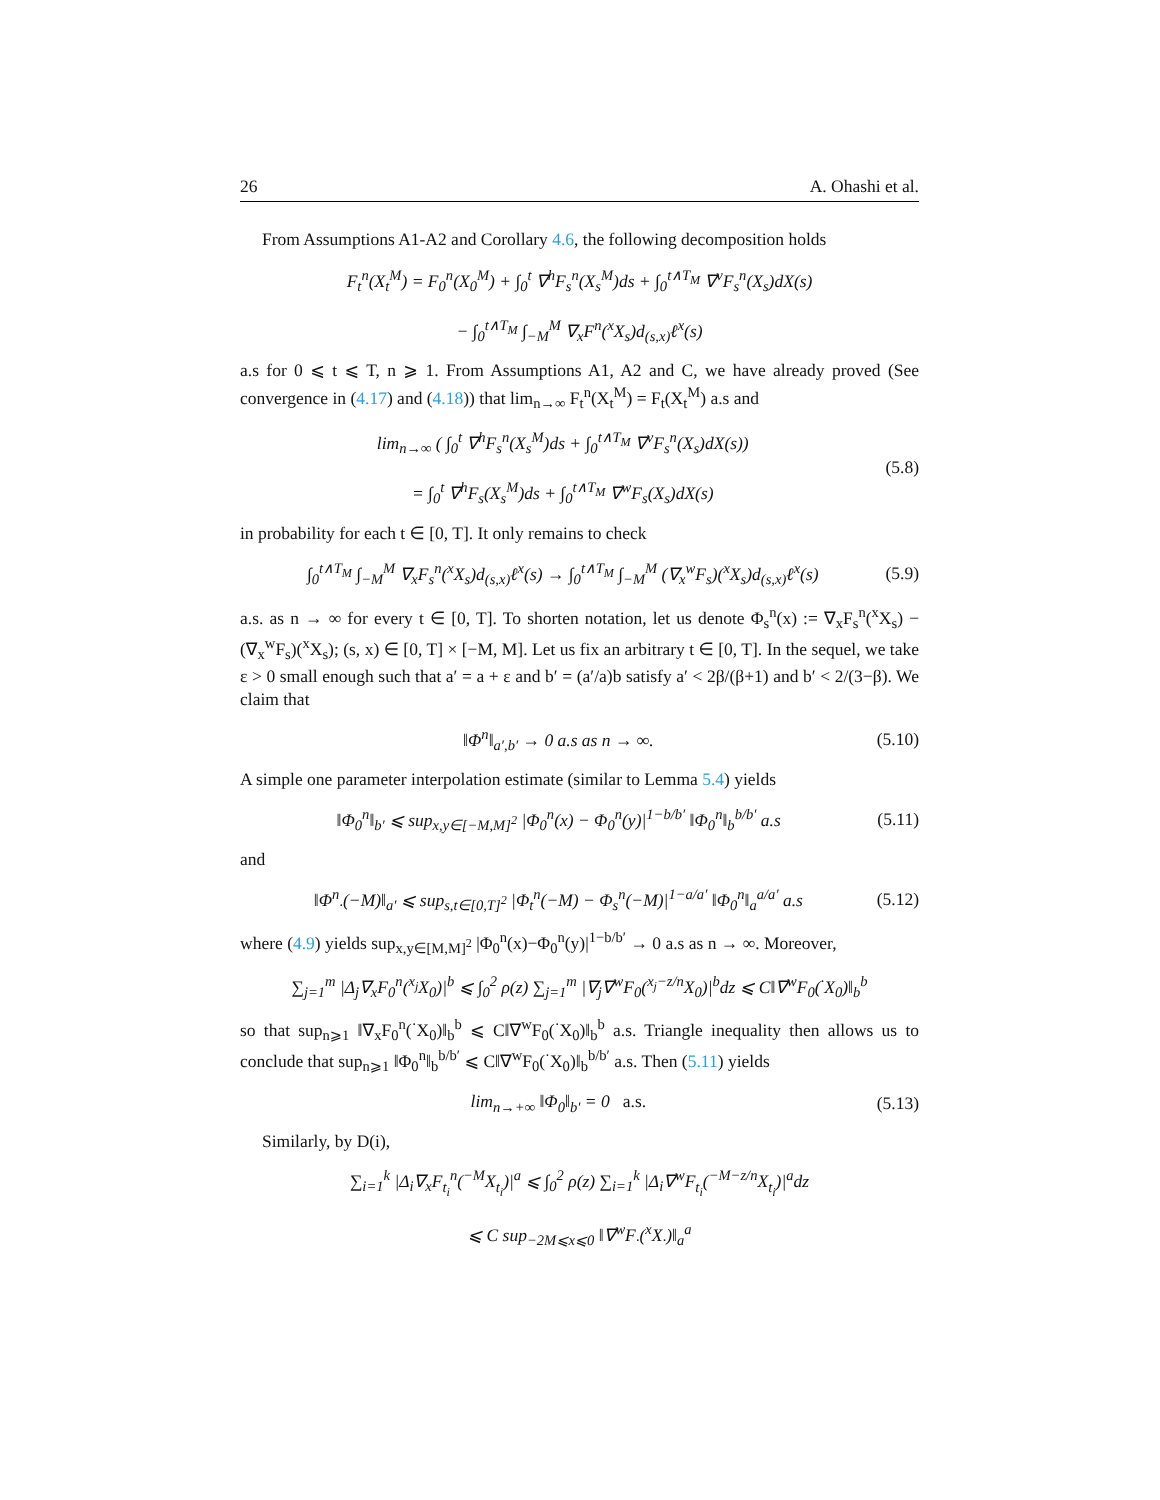26 A. Ohashi et al.
From Assumptions A1-A2 and Corollary 4.6, the following decomposition holds
F<sub>t</sub><sup>n</sup>(X<sub>t</sub><sup>M</sup>) = F<sub>0</sub><sup>n</sup>(X<sub>0</sub><sup>M</sup>) + ∫<sub>0</sub><sup>t</sup> ∇<sup>h</sup>F<sub>s</sub><sup>n</sup>(X<sub>s</sub><sup>M</sup>)ds + ∫<sub>0</sub><sup>t∧T<sub>M</sub></sup> ∇<sup>v</sup>F<sub>s</sub><sup>n</sup>(X<sub>s</sub>)dX(s)
− ∫<sub>0</sub><sup>t∧T<sub>M</sub></sup> ∫<sub>−M</sub><sup>M</sup> ∇<sub>x</sub>F<sup>n</sup>(<sup>x</sup>X<sub>s</sub>)d<sub>(s,x)</sub>ℓ<sup>x</sup>(s)
a.s for 0 ⩽ t ⩽ T, n ⩾ 1. From Assumptions A1, A2 and C, we have already proved (See convergence in (4.17) and (4.18)) that lim<sub>n→∞</sub> F<sub>t</sub><sup>n</sup>(X<sub>t</sub><sup>M</sup>) = F<sub>t</sub>(X<sub>t</sub><sup>M</sup>) a.s and
lim<sub>n→∞</sub> ( ∫<sub>0</sub><sup>t</sup> ∇<sup>h</sup>F<sub>s</sub><sup>n</sup>(X<sub>s</sub><sup>M</sup>)ds + ∫<sub>0</sub><sup>t∧T<sub>M</sub></sup> ∇<sup>v</sup>F<sub>s</sub><sup>n</sup>(X<sub>s</sub>)dX(s))
= ∫<sub>0</sub><sup>t</sup> ∇<sup>h</sup>F<sub>s</sub>(X<sub>s</sub><sup>M</sup>)ds + ∫<sub>0</sub><sup>t∧T<sub>M</sub></sup> ∇<sup>w</sup>F<sub>s</sub>(X<sub>s</sub>)dX(s)
(5.8)
in probability for each t ∈ [0, T]. It only remains to check
∫<sub>0</sub><sup>t∧T<sub>M</sub></sup> ∫<sub>−M</sub><sup>M</sup> ∇<sub>x</sub>F<sub>s</sub><sup>n</sup>(<sup>x</sup>X<sub>s</sub>)d<sub>(s,x)</sub>ℓ<sup>x</sup>(s) → ∫<sub>0</sub><sup>t∧T<sub>M</sub></sup> ∫<sub>−M</sub><sup>M</sup> (∇<sub>x</sub><sup>w</sup>F<sub>s</sub>)(<sup>x</sup>X<sub>s</sub>)d<sub>(s,x)</sub>ℓ<sup>x</sup>(s)
(5.9)
a.s. as n → ∞ for every t ∈ [0, T]. To shorten notation, let us denote Φ<sub>s</sub><sup>n</sup>(x) := ∇<sub>x</sub>F<sub>s</sub><sup>n</sup>(<sup>x</sup>X<sub>s</sub>) − (∇<sub>x</sub><sup>w</sup>F<sub>s</sub>)(<sup>x</sup>X<sub>s</sub>); (s, x) ∈ [0, T] × [−M, M]. Let us fix an arbitrary t ∈ [0, T]. In the sequel, we take ε > 0 small enough such that a′ = a + ε and b′ = (a′/a)b satisfy a′ < 2β/(β+1) and b′ < 2/(3−β). We claim that
‖Φ<sup>n</sup>‖<sub>a′,b′</sub> → 0 a.s as n → ∞. (5.10)
A simple one parameter interpolation estimate (similar to Lemma 5.4) yields
‖Φ<sub>0</sub><sup>n</sup>‖<sub>b′</sub> ⩽ sup<sub>x,y∈[−M,M]<sup>2</sup></sub> |Φ<sub>0</sub><sup>n</sup>(x) − Φ<sub>0</sub><sup>n</sup>(y)|<sup>1−b/b′</sup> ‖Φ<sub>0</sub><sup>n</sup>‖<sub>b</sub><sup>b/b′</sup> a.s
(5.11)
and
‖Φ<sup>n</sup><sub>·</sub>(−M)‖<sub>a′</sub> ⩽ sup<sub>s,t∈[0,T]<sup>2</sup></sub> |Φ<sub>t</sub><sup>n</sup>(−M) − Φ<sub>s</sub><sup>n</sup>(−M)|<sup>1−a/a′</sup> ‖Φ<sub>0</sub><sup>n</sup>‖<sub>a</sub><sup>a/a′</sup> a.s
(5.12)
where (4.9) yields sup<sub>x,y∈[M,M]<sup>2</sup></sub> |Φ<sub>0</sub><sup>n</sup>(x)−Φ<sub>0</sub><sup>n</sup>(y)|<sup>1−b/b′</sup> → 0 a.s as n → ∞. Moreover,
∑<sub>j=1</sub><sup>m</sup> |Δ<sub>j</sub>∇<sub>x</sub>F<sub>0</sub><sup>n</sup>(<sup>x<sub>j</sub></sup>X<sub>0</sub>)|<sup>b</sup> ⩽ ∫<sub>0</sub><sup>2</sup> ρ(z) ∑<sub>j=1</sub><sup>m</sup> |∇<sub>j</sub>∇<sup>w</sup>F<sub>0</sub>(<sup>x<sub>j</sub>−z/n</sup>X<sub>0</sub>)|<sup>b</sup>dz ⩽ C‖∇<sup>w</sup>F<sub>0</sub>(<sup>·</sup>X<sub>0</sub>)‖<sub>b</sub><sup>b</sup>
so that sup<sub>n⩾1</sub> ‖∇<sub>x</sub>F<sub>0</sub><sup>n</sup>(<sup>·</sup>X<sub>0</sub>)‖<sub>b</sub><sup>b</sup> ⩽ C‖∇<sup>w</sup>F<sub>0</sub>(<sup>·</sup>X<sub>0</sub>)‖<sub>b</sub><sup>b</sup> a.s. Triangle inequality then allows us to conclude that sup<sub>n⩾1</sub> ‖Φ<sub>0</sub><sup>n</sup>‖<sub>b</sub><sup>b/b′</sup> ⩽ C‖∇<sup>w</sup>F<sub>0</sub>(<sup>·</sup>X<sub>0</sub>)‖<sub>b</sub><sup>b/b′</sup> a.s. Then (5.11) yields
lim<sub>n→+∞</sub> ‖Φ<sub>0</sub>‖<sub>b′</sub> = 0 a.s. (5.13)
Similarly, by D(i),
∑<sub>i=1</sub><sup>k</sup> |Δ<sub>i</sub>∇<sub>x</sub>F<sub>t<sub>i</sub></sub><sup>n</sup>(<sup>−M</sup>X<sub>t<sub>i</sub></sub>)|<sup>a</sup> ⩽ ∫<sub>0</sub><sup>2</sup> ρ(z) ∑<sub>i=1</sub><sup>k</sup> |Δ<sub>i</sub>∇<sup>w</sup>F<sub>t<sub>i</sub></sub>(<sup>−M−z/n</sup>X<sub>t<sub>i</sub></sub>)|<sup>a</sup>dz
⩽ C sup<sub>−2M⩽x⩽0</sub> ‖∇<sup>w</sup>F<sub>·</sub>(<sup>x</sup>X<sub>·</sub>)‖<sub>a</sub><sup>a</sup>